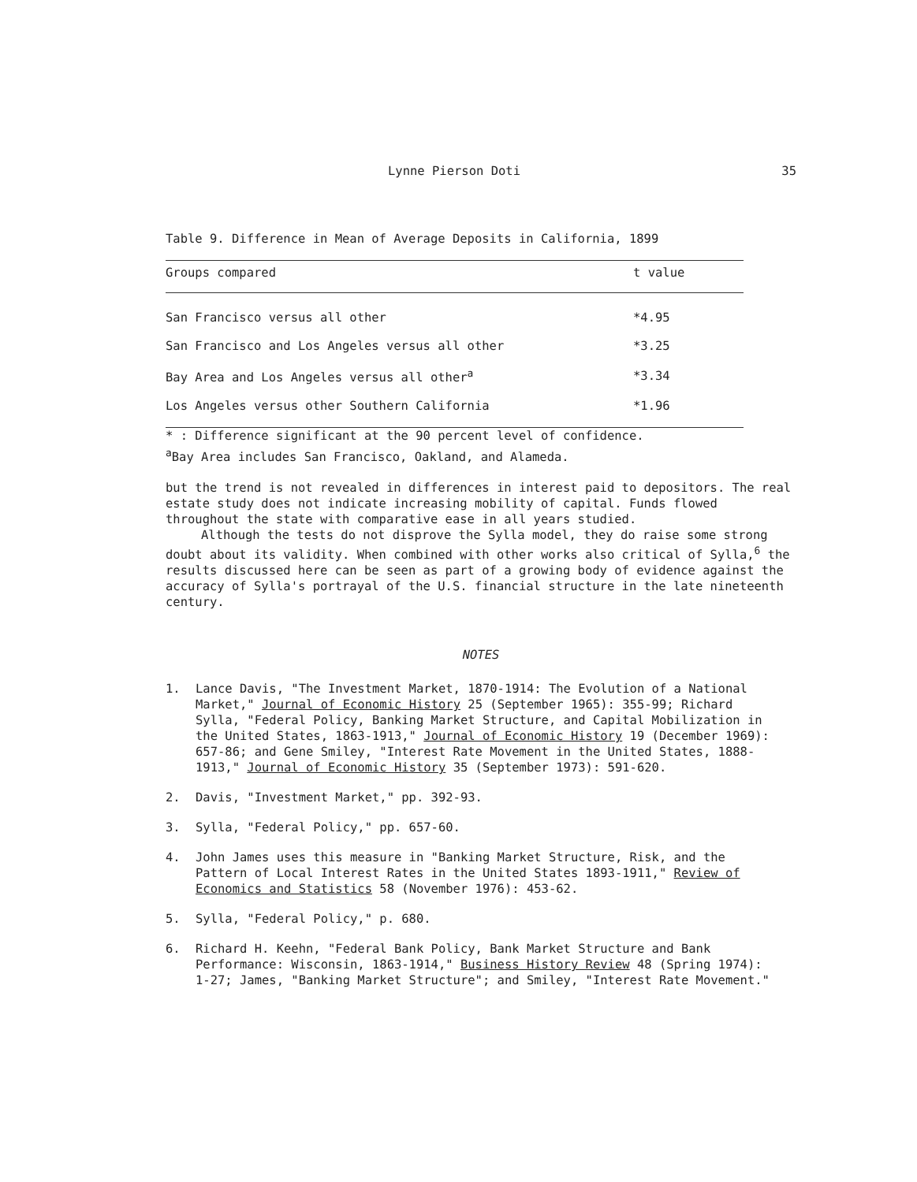Lynne Pierson Doti 35
Table 9. Difference in Mean of Average Deposits in California, 1899
| Groups compared | t value |
| --- | --- |
| San Francisco versus all other | *4.95 |
| San Francisco and Los Angeles versus all other | *3.25 |
| Bay Area and Los Angeles versus all other<sup>a</sup> | *3.34 |
| Los Angeles versus other Southern California | *1.96 |
* : Difference significant at the 90 percent level of confidence.
<sup>a</sup> Bay Area includes San Francisco, Oakland, and Alameda.
but the trend is not revealed in differences in interest paid to depositors. The real estate study does not indicate increasing mobility of capital. Funds flowed throughout the state with comparative ease in all years studied.
Although the tests do not disprove the Sylla model, they do raise some strong doubt about its validity. When combined with other works also critical of Sylla,<sup>6</sup> the results discussed here can be seen as part of a growing body of evidence against the accuracy of Sylla's portrayal of the U.S. financial structure in the late nineteenth century.
NOTES
1. Lance Davis, "The Investment Market, 1870-1914: The Evolution of a National Market," Journal of Economic History 25 (September 1965): 355-99; Richard Sylla, "Federal Policy, Banking Market Structure, and Capital Mobilization in the United States, 1863-1913," Journal of Economic History 19 (December 1969): 657-86; and Gene Smiley, "Interest Rate Movement in the United States, 1888-1913," Journal of Economic History 35 (September 1973): 591-620.
2. Davis, "Investment Market," pp. 392-93.
3. Sylla, "Federal Policy," pp. 657-60.
4. John James uses this measure in "Banking Market Structure, Risk, and the Pattern of Local Interest Rates in the United States 1893-1911," Review of Economics and Statistics 58 (November 1976): 453-62.
5. Sylla, "Federal Policy," p. 680.
6. Richard H. Keehn, "Federal Bank Policy, Bank Market Structure and Bank Performance: Wisconsin, 1863-1914," Business History Review 48 (Spring 1974): 1-27; James, "Banking Market Structure"; and Smiley, "Interest Rate Movement."